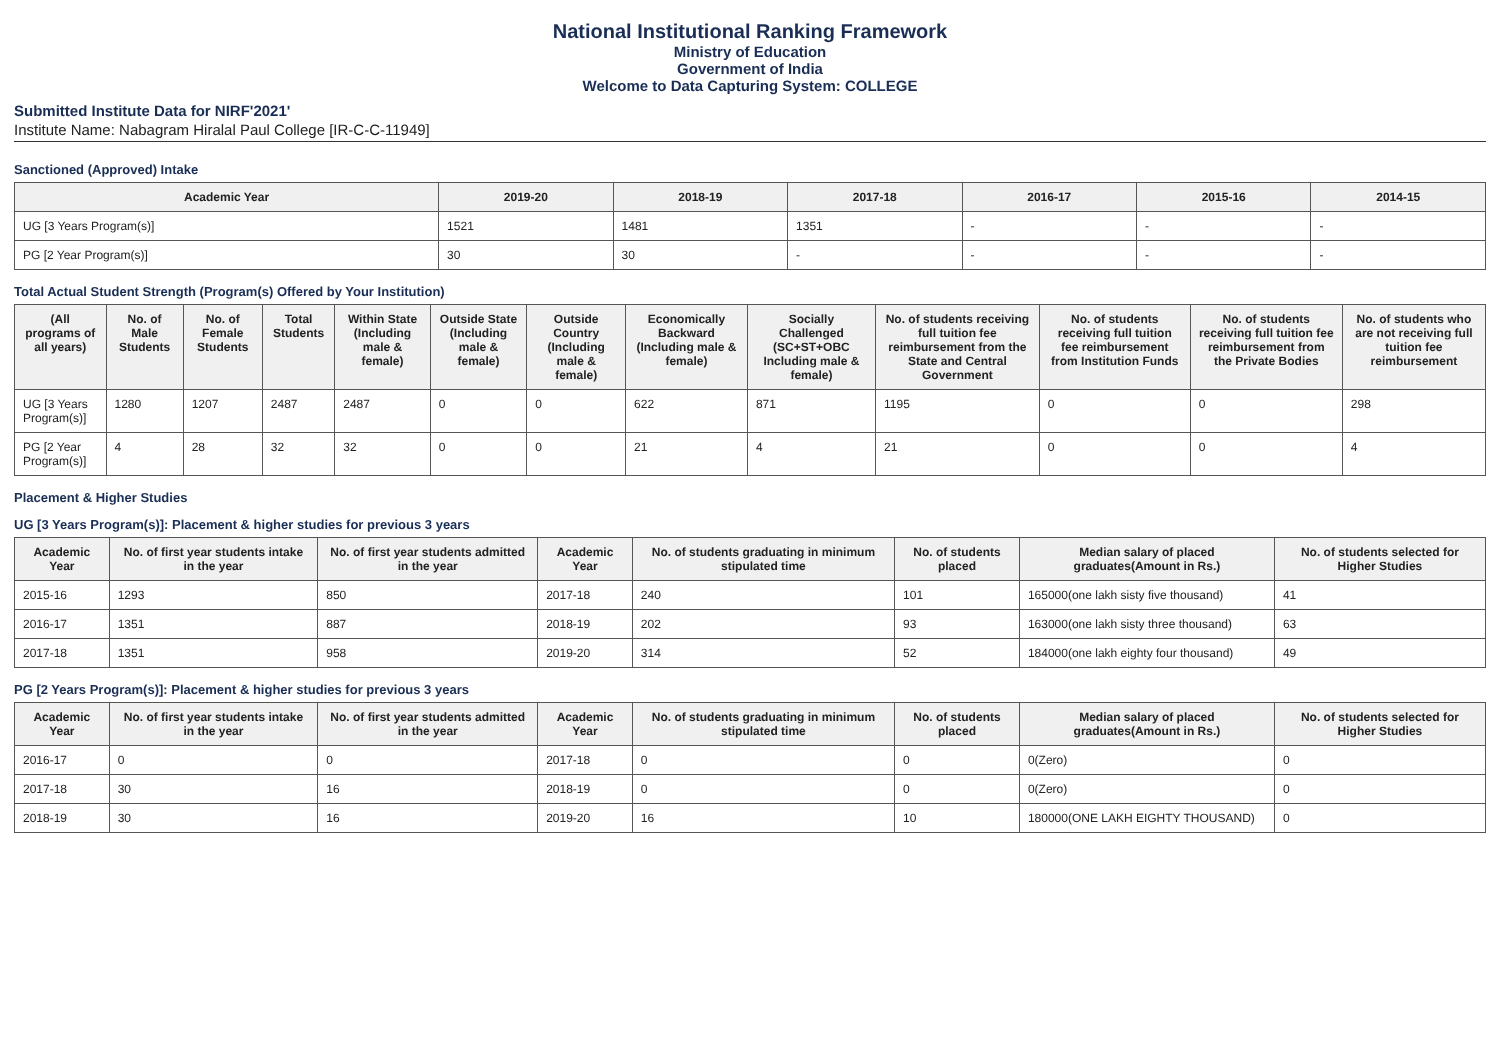National Institutional Ranking Framework
Ministry of Education
Government of India
Welcome to Data Capturing System: COLLEGE
Submitted Institute Data for NIRF'2021'
Institute Name: Nabagram Hiralal Paul College [IR-C-C-11949]
Sanctioned (Approved) Intake
| Academic Year | 2019-20 | 2018-19 | 2017-18 | 2016-17 | 2015-16 | 2014-15 |
| --- | --- | --- | --- | --- | --- | --- |
| UG [3 Years Program(s)] | 1521 | 1481 | 1351 | - | - | - |
| PG [2 Year Program(s)] | 30 | 30 | - | - | - | - |
Total Actual Student Strength (Program(s) Offered by Your Institution)
| (All programs of all years) | No. of Male Students | No. of Female Students | Total Students | Within State (Including male & female) | Outside State (Including male & female) | Outside Country (Including male & female) | Economically Backward (Including male & female) | Socially Challenged (SC+ST+OBC Including male & female) | No. of students receiving full tuition fee reimbursement from the State and Central Government | No. of students receiving full tuition fee reimbursement from Institution Funds | No. of students receiving full tuition fee reimbursement from the Private Bodies | No. of students who are not receiving full tuition fee reimbursement |
| --- | --- | --- | --- | --- | --- | --- | --- | --- | --- | --- | --- | --- |
| UG [3 Years Program(s)] | 1280 | 1207 | 2487 | 2487 | 0 | 0 | 622 | 871 | 1195 | 0 | 0 | 298 |
| PG [2 Year Program(s)] | 4 | 28 | 32 | 32 | 0 | 0 | 21 | 4 | 21 | 0 | 0 | 4 |
Placement & Higher Studies
UG [3 Years Program(s)]: Placement & higher studies for previous 3 years
| Academic Year | No. of first year students intake in the year | No. of first year students admitted in the year | Academic Year | No. of students graduating in minimum stipulated time | No. of students placed | Median salary of placed graduates(Amount in Rs.) | No. of students selected for Higher Studies |
| --- | --- | --- | --- | --- | --- | --- | --- |
| 2015-16 | 1293 | 850 | 2017-18 | 240 | 101 | 165000(one lakh sisty five thousand) | 41 |
| 2016-17 | 1351 | 887 | 2018-19 | 202 | 93 | 163000(one lakh sisty three thousand) | 63 |
| 2017-18 | 1351 | 958 | 2019-20 | 314 | 52 | 184000(one lakh eighty four thousand) | 49 |
PG [2 Years Program(s)]: Placement & higher studies for previous 3 years
| Academic Year | No. of first year students intake in the year | No. of first year students admitted in the year | Academic Year | No. of students graduating in minimum stipulated time | No. of students placed | Median salary of placed graduates(Amount in Rs.) | No. of students selected for Higher Studies |
| --- | --- | --- | --- | --- | --- | --- | --- |
| 2016-17 | 0 | 0 | 2017-18 | 0 | 0 | 0(Zero) | 0 |
| 2017-18 | 30 | 16 | 2018-19 | 0 | 0 | 0(Zero) | 0 |
| 2018-19 | 30 | 16 | 2019-20 | 16 | 10 | 180000(ONE LAKH EIGHTY THOUSAND) | 0 |